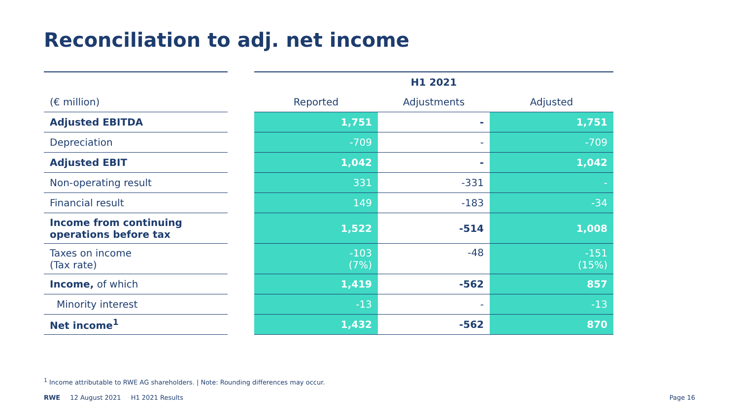Reconciliation to adj. net income
| | | H1 2021 | | |
| --- | --- | --- | --- | --- |
| (€ million) | | Reported | Adjustments | Adjusted |
| Adjusted EBITDA | | 1,751 | - | 1,751 |
| Depreciation | | -709 | - | -709 |
| Adjusted EBIT | | 1,042 | - | 1,042 |
| Non-operating result | | 331 | -331 | - |
| Financial result | | 149 | -183 | -34 |
| Income from continuing operations before tax | | 1,522 | -514 | 1,008 |
| Taxes on income (Tax rate) | | -103 (7%) | -48 | -151 (15%) |
| Income, of which | | 1,419 | -562 | 857 |
| Minority interest | | -13 | - | -13 |
| Net income<sup>1</sup> | | 1,432 | -562 | 870 |
<sup>1</sup> Income attributable to RWE AG shareholders. | Note: Rounding differences may occur.
RWE 12 August 2021 H1 2021 Results Page 16